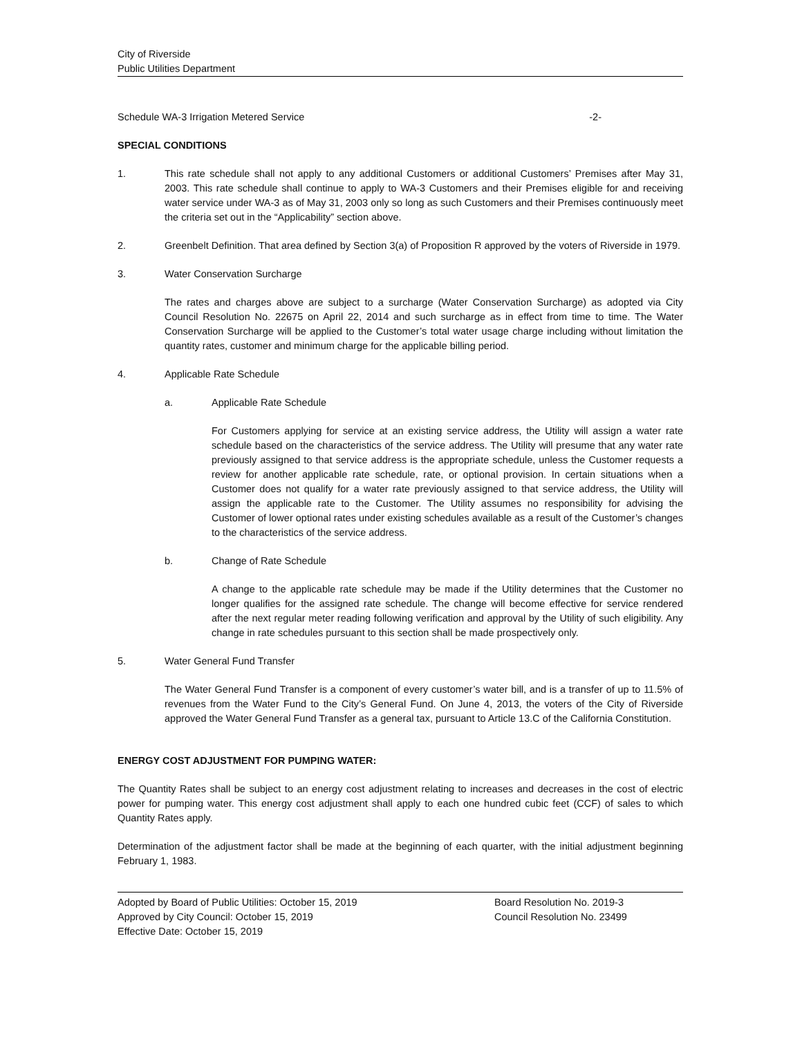City of Riverside
Public Utilities Department
Schedule WA-3 Irrigation Metered Service -2-
SPECIAL CONDITIONS
1. This rate schedule shall not apply to any additional Customers or additional Customers’ Premises after May 31, 2003. This rate schedule shall continue to apply to WA-3 Customers and their Premises eligible for and receiving water service under WA-3 as of May 31, 2003 only so long as such Customers and their Premises continuously meet the criteria set out in the “Applicability” section above.
2. Greenbelt Definition. That area defined by Section 3(a) of Proposition R approved by the voters of Riverside in 1979.
3. Water Conservation Surcharge
The rates and charges above are subject to a surcharge (Water Conservation Surcharge) as adopted via City Council Resolution No. 22675 on April 22, 2014 and such surcharge as in effect from time to time. The Water Conservation Surcharge will be applied to the Customer’s total water usage charge including without limitation the quantity rates, customer and minimum charge for the applicable billing period.
4. Applicable Rate Schedule
a. Applicable Rate Schedule
For Customers applying for service at an existing service address, the Utility will assign a water rate schedule based on the characteristics of the service address. The Utility will presume that any water rate previously assigned to that service address is the appropriate schedule, unless the Customer requests a review for another applicable rate schedule, rate, or optional provision. In certain situations when a Customer does not qualify for a water rate previously assigned to that service address, the Utility will assign the applicable rate to the Customer. The Utility assumes no responsibility for advising the Customer of lower optional rates under existing schedules available as a result of the Customer’s changes to the characteristics of the service address.
b. Change of Rate Schedule
A change to the applicable rate schedule may be made if the Utility determines that the Customer no longer qualifies for the assigned rate schedule. The change will become effective for service rendered after the next regular meter reading following verification and approval by the Utility of such eligibility. Any change in rate schedules pursuant to this section shall be made prospectively only.
5. Water General Fund Transfer
The Water General Fund Transfer is a component of every customer’s water bill, and is a transfer of up to 11.5% of revenues from the Water Fund to the City’s General Fund. On June 4, 2013, the voters of the City of Riverside approved the Water General Fund Transfer as a general tax, pursuant to Article 13.C of the California Constitution.
ENERGY COST ADJUSTMENT FOR PUMPING WATER:
The Quantity Rates shall be subject to an energy cost adjustment relating to increases and decreases in the cost of electric power for pumping water. This energy cost adjustment shall apply to each one hundred cubic feet (CCF) of sales to which Quantity Rates apply.
Determination of the adjustment factor shall be made at the beginning of each quarter, with the initial adjustment beginning February 1, 1983.
Adopted by Board of Public Utilities: October 15, 2019
Approved by City Council: October 15, 2019
Effective Date: October 15, 2019
Board Resolution No. 2019-3
Council Resolution No. 23499